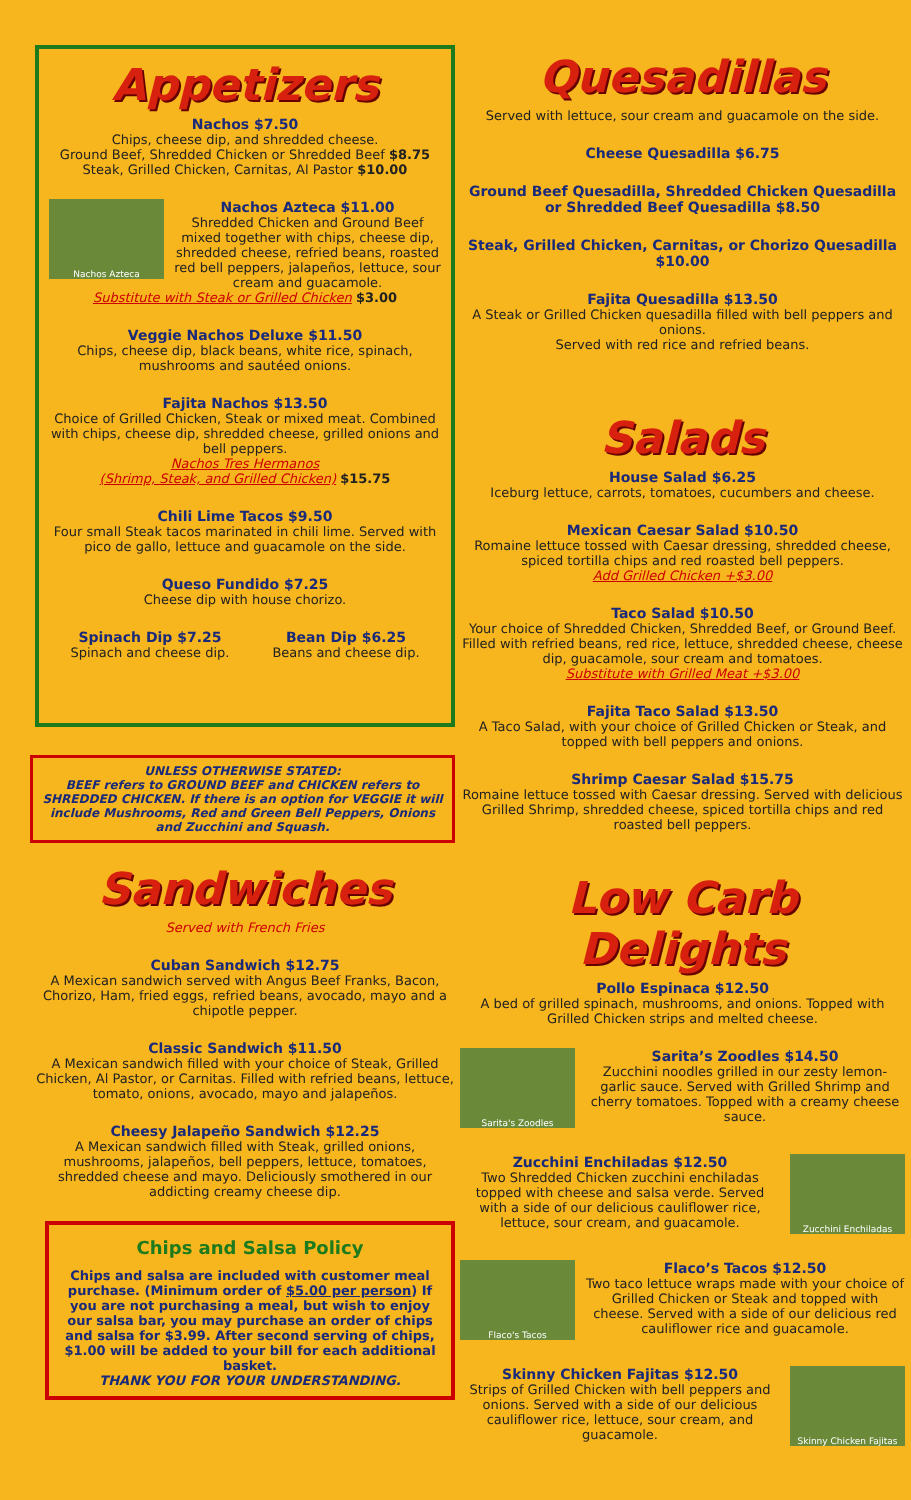Appetizers
Nachos $7.50
Chips, cheese dip, and shredded cheese.
Ground Beef, Shredded Chicken or Shredded Beef $8.75
Steak, Grilled Chicken, Carnitas, Al Pastor $10.00
Nachos Azteca
Nachos Azteca $11.00
Shredded Chicken and Ground Beef mixed together with chips, cheese dip, shredded cheese, refried beans, roasted red bell peppers, jalapeños, lettuce, sour cream and guacamole.
Substitute with Steak or Grilled Chicken $3.00
Veggie Nachos Deluxe $11.50
Chips, cheese dip, black beans, white rice, spinach, mushrooms and sautéed onions.
Fajita Nachos $13.50
Choice of Grilled Chicken, Steak or mixed meat. Combined with chips, cheese dip, shredded cheese, grilled onions and bell peppers.
Nachos Tres Hermanos
(Shrimp, Steak, and Grilled Chicken) $15.75
Chili Lime Tacos $9.50
Four small Steak tacos marinated in chili lime. Served with pico de gallo, lettuce and guacamole on the side.
Queso Fundido $7.25
Cheese dip with house chorizo.
Spinach Dip $7.25
Spinach and cheese dip.
Bean Dip $6.25
Beans and cheese dip.
UNLESS OTHERWISE STATED:
BEEF refers to GROUND BEEF and CHICKEN refers to SHREDDED CHICKEN. If there is an option for VEGGIE it will include Mushrooms, Red and Green Bell Peppers, Onions and Zucchini and Squash.
Sandwiches
Served with French Fries
Cuban Sandwich $12.75
A Mexican sandwich served with Angus Beef Franks, Bacon, Chorizo, Ham, fried eggs, refried beans, avocado, mayo and a chipotle pepper.
Classic Sandwich $11.50
A Mexican sandwich filled with your choice of Steak, Grilled Chicken, Al Pastor, or Carnitas. Filled with refried beans, lettuce, tomato, onions, avocado, mayo and jalapeños.
Cheesy Jalapeño Sandwich $12.25
A Mexican sandwich filled with Steak, grilled onions, mushrooms, jalapeños, bell peppers, lettuce, tomatoes, shredded cheese and mayo. Deliciously smothered in our addicting creamy cheese dip.
Chips and Salsa Policy
Chips and salsa are included with customer meal purchase. (Minimum order of $5.00 per person) If you are not purchasing a meal, but wish to enjoy our salsa bar, you may purchase an order of chips and salsa for $3.99. After second serving of chips, $1.00 will be added to your bill for each additional basket.
THANK YOU FOR YOUR UNDERSTANDING.
Quesadillas
Served with lettuce, sour cream and guacamole on the side.
Cheese Quesadilla $6.75
Ground Beef Quesadilla, Shredded Chicken Quesadilla or Shredded Beef Quesadilla $8.50
Steak, Grilled Chicken, Carnitas, or Chorizo Quesadilla $10.00
Fajita Quesadilla $13.50
A Steak or Grilled Chicken quesadilla filled with bell peppers and onions.
Served with red rice and refried beans.
Salads
House Salad $6.25
Iceburg lettuce, carrots, tomatoes, cucumbers and cheese.
Mexican Caesar Salad $10.50
Romaine lettuce tossed with Caesar dressing, shredded cheese, spiced tortilla chips and red roasted bell peppers.
Add Grilled Chicken +$3.00
Taco Salad $10.50
Your choice of Shredded Chicken, Shredded Beef, or Ground Beef. Filled with refried beans, red rice, lettuce, shredded cheese, cheese dip, guacamole, sour cream and tomatoes.
Substitute with Grilled Meat +$3.00
Fajita Taco Salad $13.50
A Taco Salad, with your choice of Grilled Chicken or Steak, and topped with bell peppers and onions.
Shrimp Caesar Salad $15.75
Romaine lettuce tossed with Caesar dressing. Served with delicious Grilled Shrimp, shredded cheese, spiced tortilla chips and red roasted bell peppers.
Low Carb Delights
Pollo Espinaca $12.50
A bed of grilled spinach, mushrooms, and onions. Topped with Grilled Chicken strips and melted cheese.
Sarita's Zoodles
Sarita’s Zoodles $14.50
Zucchini noodles grilled in our zesty lemon-garlic sauce. Served with Grilled Shrimp and cherry tomatoes. Topped with a creamy cheese sauce.
Zucchini Enchiladas
Zucchini Enchiladas $12.50
Two Shredded Chicken zucchini enchiladas topped with cheese and salsa verde. Served with a side of our delicious cauliflower rice, lettuce, sour cream, and guacamole.
Flaco's Tacos
Flaco’s Tacos $12.50
Two taco lettuce wraps made with your choice of Grilled Chicken or Steak and topped with cheese. Served with a side of our delicious red cauliflower rice and guacamole.
Skinny Chicken Fajitas
Skinny Chicken Fajitas $12.50
Strips of Grilled Chicken with bell peppers and onions. Served with a side of our delicious cauliflower rice, lettuce, sour cream, and guacamole.